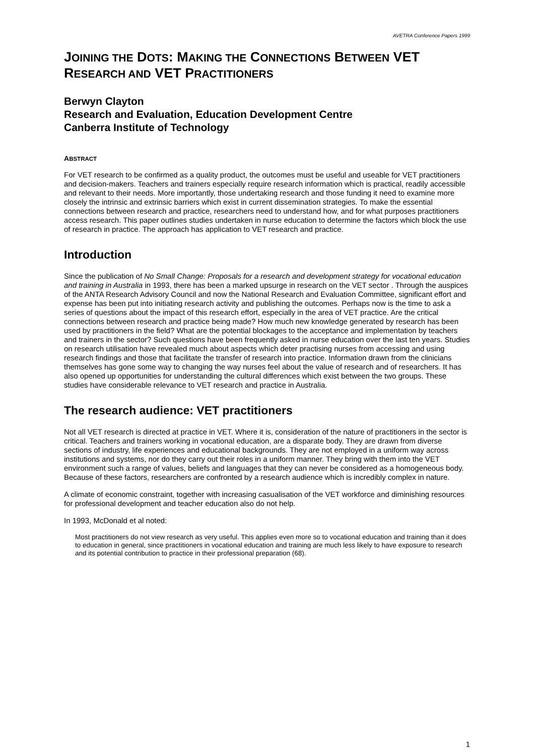AVETRA Conference Papers 1999
JOINING THE DOTS: MAKING THE CONNECTIONS BETWEEN VET RESEARCH AND VET PRACTITIONERS
Berwyn Clayton
Research and Evaluation, Education Development Centre
Canberra Institute of Technology
ABSTRACT
For VET research to be confirmed as a quality product, the outcomes must be useful and useable for VET practitioners and decision-makers. Teachers and trainers especially require research information which is practical, readily accessible and relevant to their needs. More importantly, those undertaking research and those funding it need to examine more closely the intrinsic and extrinsic barriers which exist in current dissemination strategies. To make the essential connections between research and practice, researchers need to understand how, and for what purposes practitioners access research. This paper outlines studies undertaken in nurse education to determine the factors which block the use of research in practice. The approach has application to VET research and practice.
Introduction
Since the publication of No Small Change: Proposals for a research and development strategy for vocational education and training in Australia in 1993, there has been a marked upsurge in research on the VET sector . Through the auspices of the ANTA Research Advisory Council and now the National Research and Evaluation Committee, significant effort and expense has been put into initiating research activity and publishing the outcomes. Perhaps now is the time to ask a series of questions about the impact of this research effort, especially in the area of VET practice. Are the critical connections between research and practice being made? How much new knowledge generated by research has been used by practitioners in the field? What are the potential blockages to the acceptance and implementation by teachers and trainers in the sector? Such questions have been frequently asked in nurse education over the last ten years. Studies on research utilisation have revealed much about aspects which deter practising nurses from accessing and using research findings and those that facilitate the transfer of research into practice. Information drawn from the clinicians themselves has gone some way to changing the way nurses feel about the value of research and of researchers. It has also opened up opportunities for understanding the cultural differences which exist between the two groups. These studies have considerable relevance to VET research and practice in Australia.
The research audience: VET practitioners
Not all VET research is directed at practice in VET. Where it is, consideration of the nature of practitioners in the sector is critical. Teachers and trainers working in vocational education, are a disparate body. They are drawn from diverse sections of industry, life experiences and educational backgrounds. They are not employed in a uniform way across institutions and systems, nor do they carry out their roles in a uniform manner. They bring with them into the VET environment such a range of values, beliefs and languages that they can never be considered as a homogeneous body. Because of these factors, researchers are confronted by a research audience which is incredibly complex in nature.
A climate of economic constraint, together with increasing casualisation of the VET workforce and diminishing resources for professional development and teacher education also do not help.
In 1993, McDonald et al noted:
Most practitioners do not view research as very useful. This applies even more so to vocational education and training than it does to education in general, since practitioners in vocational education and training are much less likely to have exposure to research and its potential contribution to practice in their professional preparation (68).
1